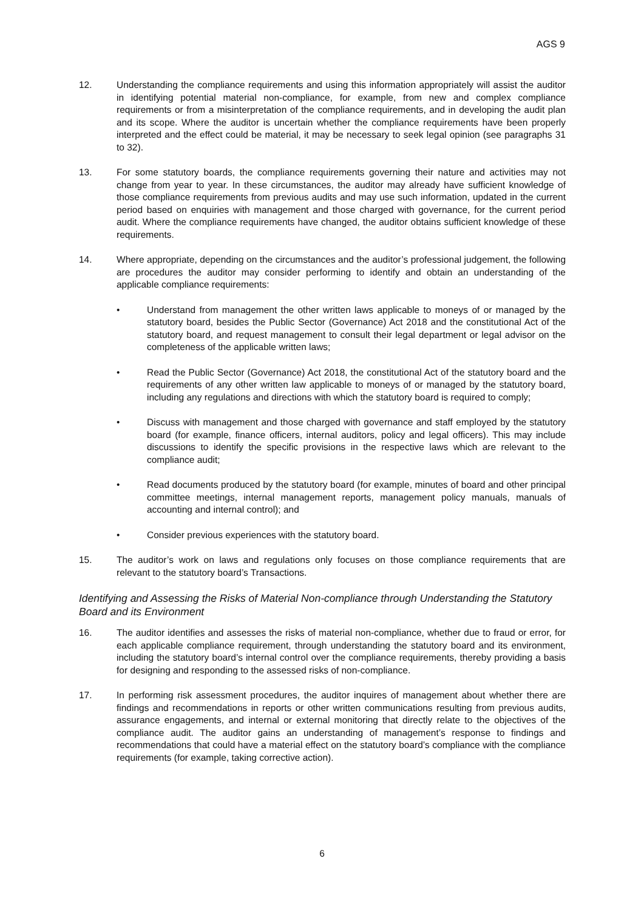AGS 9
12. Understanding the compliance requirements and using this information appropriately will assist the auditor in identifying potential material non-compliance, for example, from new and complex compliance requirements or from a misinterpretation of the compliance requirements, and in developing the audit plan and its scope. Where the auditor is uncertain whether the compliance requirements have been properly interpreted and the effect could be material, it may be necessary to seek legal opinion (see paragraphs 31 to 32).
13. For some statutory boards, the compliance requirements governing their nature and activities may not change from year to year. In these circumstances, the auditor may already have sufficient knowledge of those compliance requirements from previous audits and may use such information, updated in the current period based on enquiries with management and those charged with governance, for the current period audit. Where the compliance requirements have changed, the auditor obtains sufficient knowledge of these requirements.
14. Where appropriate, depending on the circumstances and the auditor’s professional judgement, the following are procedures the auditor may consider performing to identify and obtain an understanding of the applicable compliance requirements:
• Understand from management the other written laws applicable to moneys of or managed by the statutory board, besides the Public Sector (Governance) Act 2018 and the constitutional Act of the statutory board, and request management to consult their legal department or legal advisor on the completeness of the applicable written laws;
• Read the Public Sector (Governance) Act 2018, the constitutional Act of the statutory board and the requirements of any other written law applicable to moneys of or managed by the statutory board, including any regulations and directions with which the statutory board is required to comply;
• Discuss with management and those charged with governance and staff employed by the statutory board (for example, finance officers, internal auditors, policy and legal officers). This may include discussions to identify the specific provisions in the respective laws which are relevant to the compliance audit;
• Read documents produced by the statutory board (for example, minutes of board and other principal committee meetings, internal management reports, management policy manuals, manuals of accounting and internal control); and
• Consider previous experiences with the statutory board.
15. The auditor’s work on laws and regulations only focuses on those compliance requirements that are relevant to the statutory board’s Transactions.
Identifying and Assessing the Risks of Material Non-compliance through Understanding the Statutory Board and its Environment
16. The auditor identifies and assesses the risks of material non-compliance, whether due to fraud or error, for each applicable compliance requirement, through understanding the statutory board and its environment, including the statutory board’s internal control over the compliance requirements, thereby providing a basis for designing and responding to the assessed risks of non-compliance.
17. In performing risk assessment procedures, the auditor inquires of management about whether there are findings and recommendations in reports or other written communications resulting from previous audits, assurance engagements, and internal or external monitoring that directly relate to the objectives of the compliance audit. The auditor gains an understanding of management’s response to findings and recommendations that could have a material effect on the statutory board’s compliance with the compliance requirements (for example, taking corrective action).
6